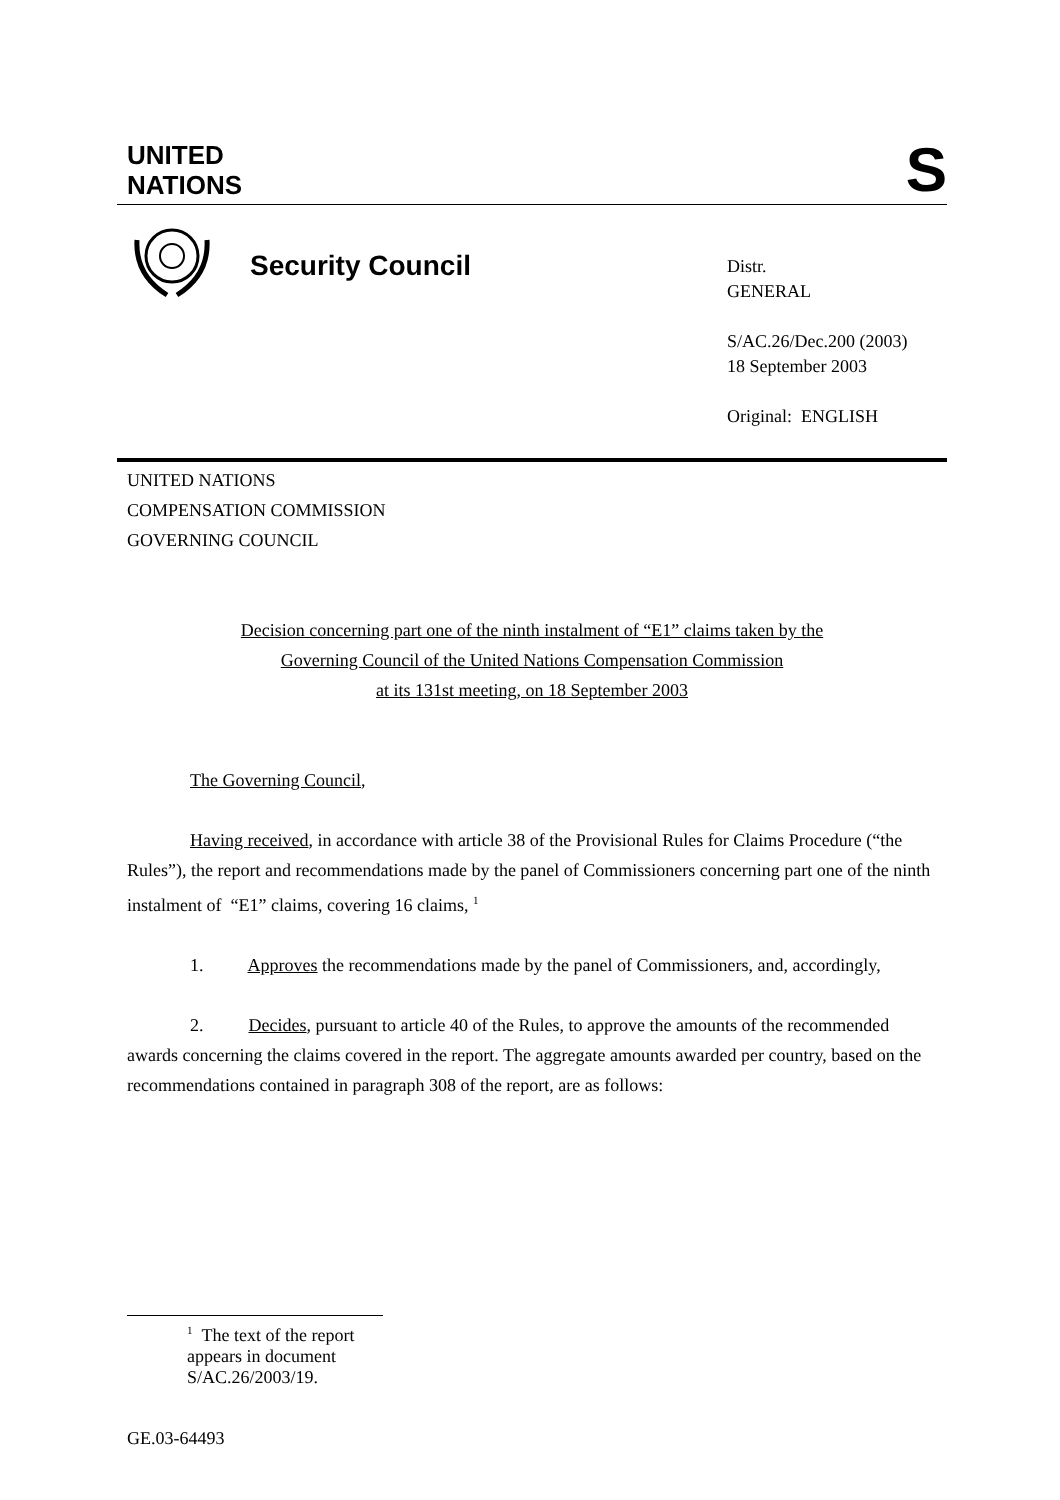UNITED
NATIONS
S
Security Council
Distr.
GENERAL
S/AC.26/Dec.200 (2003)
18 September 2003
Original: ENGLISH
UNITED NATIONS
COMPENSATION COMMISSION
GOVERNING COUNCIL
Decision concerning part one of the ninth instalment of “E1” claims taken by the
Governing Council of the United Nations Compensation Commission
at its 131st meeting, on 18 September 2003
The Governing Council,
Having received, in accordance with article 38 of the Provisional Rules for Claims Procedure (“the Rules”), the report and recommendations made by the panel of Commissioners concerning part one of the ninth instalment of “E1” claims, covering 16 claims, <sup>1</sup>
1. Approves the recommendations made by the panel of Commissioners, and, accordingly,
2. Decides, pursuant to article 40 of the Rules, to approve the amounts of the recommended awards concerning the claims covered in the report. The aggregate amounts awarded per country, based on the recommendations contained in paragraph 308 of the report, are as follows:
<sup>1</sup> The text of the report appears in document S/AC.26/2003/19.
GE.03-64493